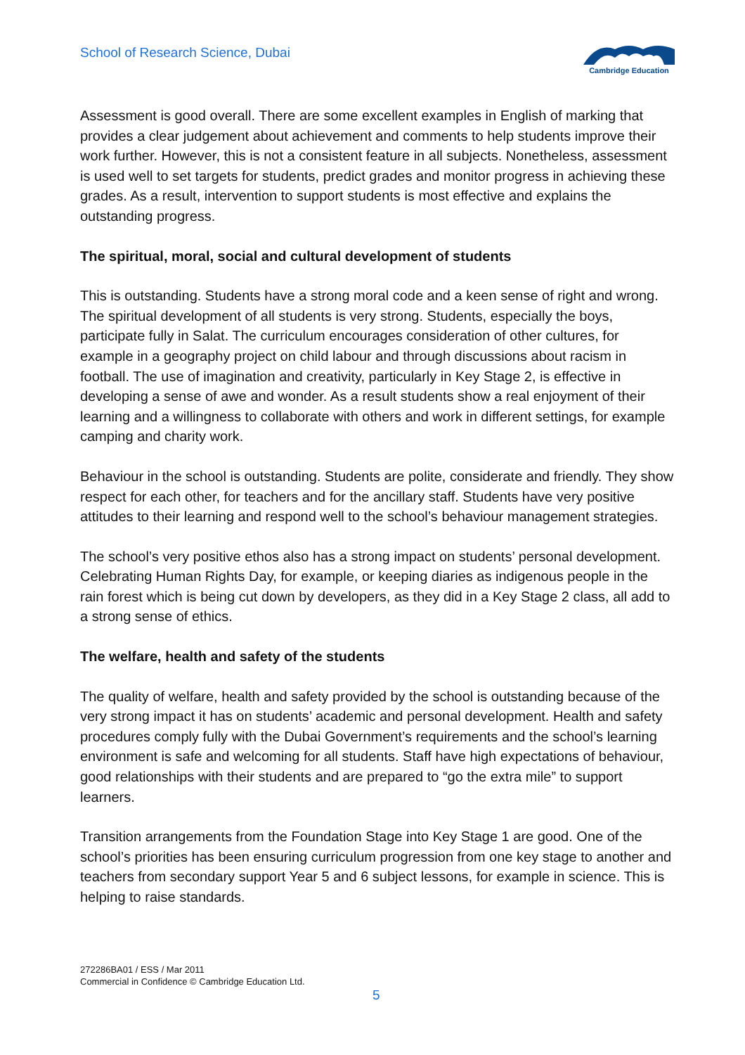School of Research Science, Dubai
Cambridge Education
Assessment is good overall. There are some excellent examples in English of marking that provides a clear judgement about achievement and comments to help students improve their work further. However, this is not a consistent feature in all subjects. Nonetheless, assessment is used well to set targets for students, predict grades and monitor progress in achieving these grades. As a result, intervention to support students is most effective and explains the outstanding progress.
The spiritual, moral, social and cultural development of students
This is outstanding. Students have a strong moral code and a keen sense of right and wrong. The spiritual development of all students is very strong. Students, especially the boys, participate fully in Salat. The curriculum encourages consideration of other cultures, for example in a geography project on child labour and through discussions about racism in football. The use of imagination and creativity, particularly in Key Stage 2, is effective in developing a sense of awe and wonder. As a result students show a real enjoyment of their learning and a willingness to collaborate with others and work in different settings, for example camping and charity work.
Behaviour in the school is outstanding. Students are polite, considerate and friendly. They show respect for each other, for teachers and for the ancillary staff. Students have very positive attitudes to their learning and respond well to the school’s behaviour management strategies.
The school’s very positive ethos also has a strong impact on students’ personal development. Celebrating Human Rights Day, for example, or keeping diaries as indigenous people in the rain forest which is being cut down by developers, as they did in a Key Stage 2 class, all add to a strong sense of ethics.
The welfare, health and safety of the students
The quality of welfare, health and safety provided by the school is outstanding because of the very strong impact it has on students’ academic and personal development. Health and safety procedures comply fully with the Dubai Government’s requirements and the school’s learning environment is safe and welcoming for all students. Staff have high expectations of behaviour, good relationships with their students and are prepared to “go the extra mile” to support learners.
Transition arrangements from the Foundation Stage into Key Stage 1 are good. One of the school’s priorities has been ensuring curriculum progression from one key stage to another and teachers from secondary support Year 5 and 6 subject lessons, for example in science. This is helping to raise standards.
272286BA01 / ESS / Mar 2011
Commercial in Confidence © Cambridge Education Ltd.
5